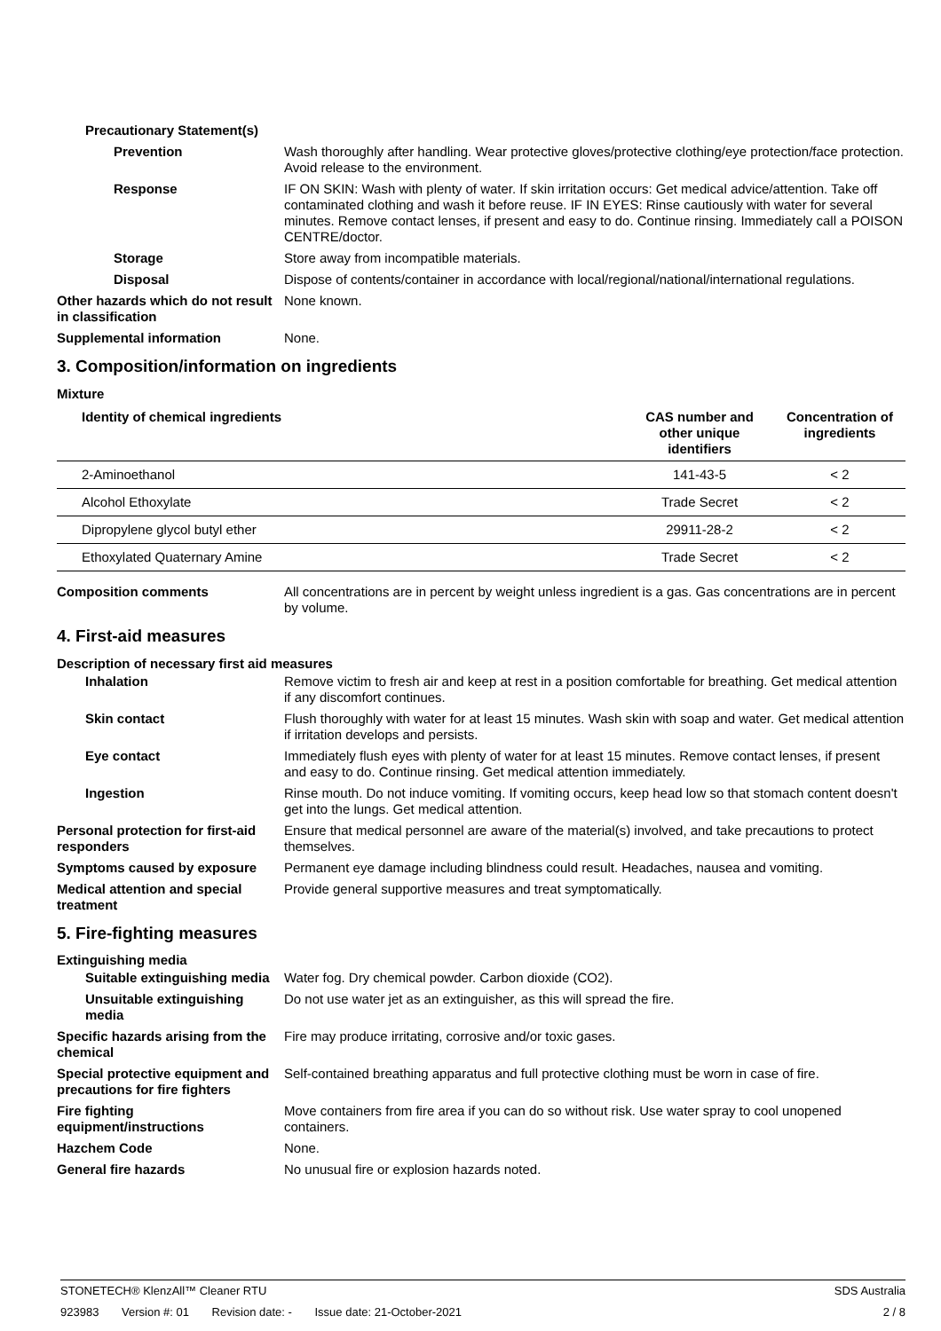Precautionary Statement(s)
Prevention Wash thoroughly after handling. Wear protective gloves/protective clothing/eye protection/face protection. Avoid release to the environment.
Response IF ON SKIN: Wash with plenty of water. If skin irritation occurs: Get medical advice/attention. Take off contaminated clothing and wash it before reuse. IF IN EYES: Rinse cautiously with water for several minutes. Remove contact lenses, if present and easy to do. Continue rinsing. Immediately call a POISON CENTRE/doctor.
Storage Store away from incompatible materials.
Disposal Dispose of contents/container in accordance with local/regional/national/international regulations.
Other hazards which do not result in classification
None known.
Supplemental information None.
3. Composition/information on ingredients
Mixture
| Identity of chemical ingredients | CAS number and other unique identifiers | Concentration of ingredients |
| --- | --- | --- |
| 2-Aminoethanol | 141-43-5 | < 2 |
| Alcohol Ethoxylate | Trade Secret | < 2 |
| Dipropylene glycol butyl ether | 29911-28-2 | < 2 |
| Ethoxylated Quaternary Amine | Trade Secret | < 2 |
Composition comments All concentrations are in percent by weight unless ingredient is a gas. Gas concentrations are in percent by volume.
4. First-aid measures
Description of necessary first aid measures
Inhalation Remove victim to fresh air and keep at rest in a position comfortable for breathing. Get medical attention if any discomfort continues.
Skin contact Flush thoroughly with water for at least 15 minutes. Wash skin with soap and water. Get medical attention if irritation develops and persists.
Eye contact Immediately flush eyes with plenty of water for at least 15 minutes. Remove contact lenses, if present and easy to do. Continue rinsing. Get medical attention immediately.
Ingestion Rinse mouth. Do not induce vomiting. If vomiting occurs, keep head low so that stomach content doesn't get into the lungs. Get medical attention.
Personal protection for first-aid responders
Ensure that medical personnel are aware of the material(s) involved, and take precautions to protect themselves.
Symptoms caused by exposure Permanent eye damage including blindness could result. Headaches, nausea and vomiting.
Medical attention and special treatment
Provide general supportive measures and treat symptomatically.
5. Fire-fighting measures
Extinguishing media
Suitable extinguishing media
Water fog. Dry chemical powder. Carbon dioxide (CO2).
Unsuitable extinguishing media
Do not use water jet as an extinguisher, as this will spread the fire.
Specific hazards arising from the chemical
Fire may produce irritating, corrosive and/or toxic gases.
Special protective equipment and precautions for fire fighters
Self-contained breathing apparatus and full protective clothing must be worn in case of fire.
Fire fighting equipment/instructions
Move containers from fire area if you can do so without risk. Use water spray to cool unopened containers.
Hazchem Code None.
General fire hazards No unusual fire or explosion hazards noted.
STONETECH® KlenzAll™ Cleaner RTU
SDS Australia
923983 Version #: 01 Revision date: - Issue date: 21-October-2021
2 / 8